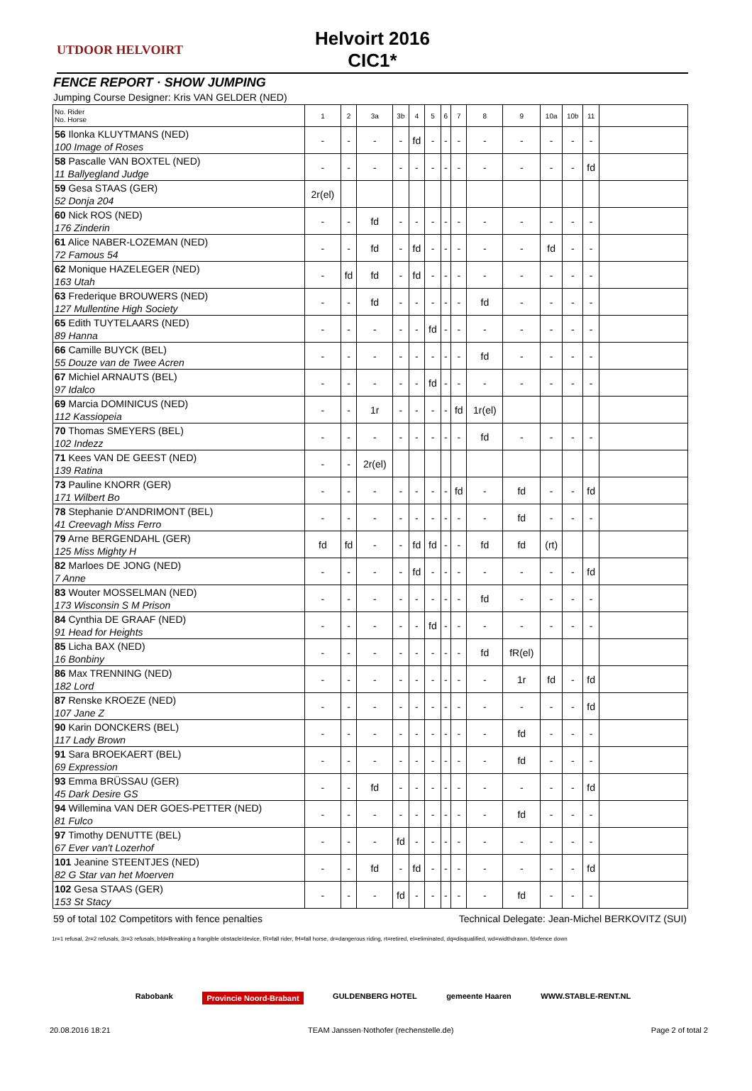UTDOOR HELVOIRT
Helvoirt 2016
CIC1*
FENCE REPORT · SHOW JUMPING
Jumping Course Designer: Kris VAN GELDER (NED)
| No. Rider No. Horse | 1 | 2 | 3a | 3b | 4 | 5 | 6 | 7 | 8 | 9 | 10a | 10b | 11 | |
| --- | --- | --- | --- | --- | --- | --- | --- | --- | --- | --- | --- | --- | --- | --- |
| 56 Ilonka KLUYTMANS (NED) 100 Image of Roses | - | - | - | - | fd | - | - | - | - | - | - | - | - | |
| 58 Pascalle VAN BOXTEL (NED) 11 Ballyegland Judge | - | - | - | - | - | - | - | - | - | - | - | - | fd | |
| 59 Gesa STAAS (GER) 52 Donja 204 | 2r(el) | | | | | | | | | | | | | |
| 60 Nick ROS (NED) 176 Zinderin | - | - | fd | - | - | - | - | - | - | - | - | - | - | |
| 61 Alice NABER-LOZEMAN (NED) 72 Famous 54 | - | - | fd | - | fd | - | - | - | - | - | fd | - | - | |
| 62 Monique HAZELEGER (NED) 163 Utah | - | fd | fd | - | fd | - | - | - | - | - | - | - | - | |
| 63 Frederique BROUWERS (NED) 127 Mullentine High Society | - | - | fd | - | - | - | - | - | fd | - | - | - | - | |
| 65 Edith TUYTELAARS (NED) 89 Hanna | - | - | - | - | - | fd | - | - | - | - | - | - | - | |
| 66 Camille BUYCK (BEL) 55 Douze van de Twee Acren | - | - | - | - | - | - | - | - | fd | - | - | - | - | |
| 67 Michiel ARNAUTS (BEL) 97 Idalco | - | - | - | - | - | fd | - | - | - | - | - | - | - | |
| 69 Marcia DOMINICUS (NED) 112 Kassiopeia | - | - | 1r | - | - | - | - | fd | 1r(el) | | | | | |
| 70 Thomas SMEYERS (BEL) 102 Indezz | - | - | - | - | - | - | - | - | fd | - | - | - | - | |
| 71 Kees VAN DE GEEST (NED) 139 Ratina | - | - | 2r(el) | | | | | | | | | | | |
| 73 Pauline KNORR (GER) 171 Wilbert Bo | - | - | - | - | - | - | - | fd | - | fd | - | - | fd | |
| 78 Stephanie D'ANDRIMONT (BEL) 41 Creevagh Miss Ferro | - | - | - | - | - | - | - | - | - | fd | - | - | - | |
| 79 Arne BERGENDAHL (GER) 125 Miss Mighty H | fd | fd | - | - | fd | fd | - | - | fd | fd | (rt) | | | |
| 82 Marloes DE JONG (NED) 7 Anne | - | - | - | - | fd | - | - | - | - | - | - | - | fd | |
| 83 Wouter MOSSELMAN (NED) 173 Wisconsin S M Prison | - | - | - | - | - | - | - | - | fd | - | - | - | - | |
| 84 Cynthia DE GRAAF (NED) 91 Head for Heights | - | - | - | - | - | fd | - | - | - | - | - | - | - | |
| 85 Licha BAX (NED) 16 Bonbiny | - | - | - | - | - | - | - | - | fd | fR(el) | | | | |
| 86 Max TRENNING (NED) 182 Lord | - | - | - | - | - | - | - | - | - | 1r | fd | - | fd | |
| 87 Renske KROEZE (NED) 107 Jane Z | - | - | - | - | - | - | - | - | - | - | - | - | fd | |
| 90 Karin DONCKERS (BEL) 117 Lady Brown | - | - | - | - | - | - | - | - | - | fd | - | - | - | |
| 91 Sara BROEKAERT (BEL) 69 Expression | - | - | - | - | - | - | - | - | - | fd | - | - | - | |
| 93 Emma BRÜSSAU (GER) 45 Dark Desire GS | - | - | fd | - | - | - | - | - | - | - | - | - | fd | |
| 94 Willemina VAN DER GOES-PETTER (NED) 81 Fulco | - | - | - | - | - | - | - | - | - | fd | - | - | - | |
| 97 Timothy DENUTTE (BEL) 67 Ever van't Lozerhof | - | - | - | fd | - | - | - | - | - | - | - | - | - | |
| 101 Jeanine STEENTJES (NED) 82 G Star van het Moerven | - | - | fd | - | fd | - | - | - | - | - | - | - | fd | |
| 102 Gesa STAAS (GER) 153 St Stacy | - | - | - | fd | - | - | - | - | - | fd | - | - | - | |
59 of total 102 Competitors with fence penalties Technical Delegate: Jean-Michel BERKOVITZ (SUI)
1r=1 refusal, 2r=2 refusals, 3r=3 refusals, bfd=Breaking a frangible obstacle/device, fR=fall rider, fH=fall horse, dr=dangerous riding, rt=retired, el=eliminated, dq=disqualified, wd=widthdrawn, fd=fence down
Rabobank Provincie Noord-Brabant GULDENBERG HOTEL gemeente Haaren WWW.STABLE-RENT.NL
20.08.2016 18:21 TEAM Janssen·Nothofer (rechenstelle.de) Page 2 of total 2